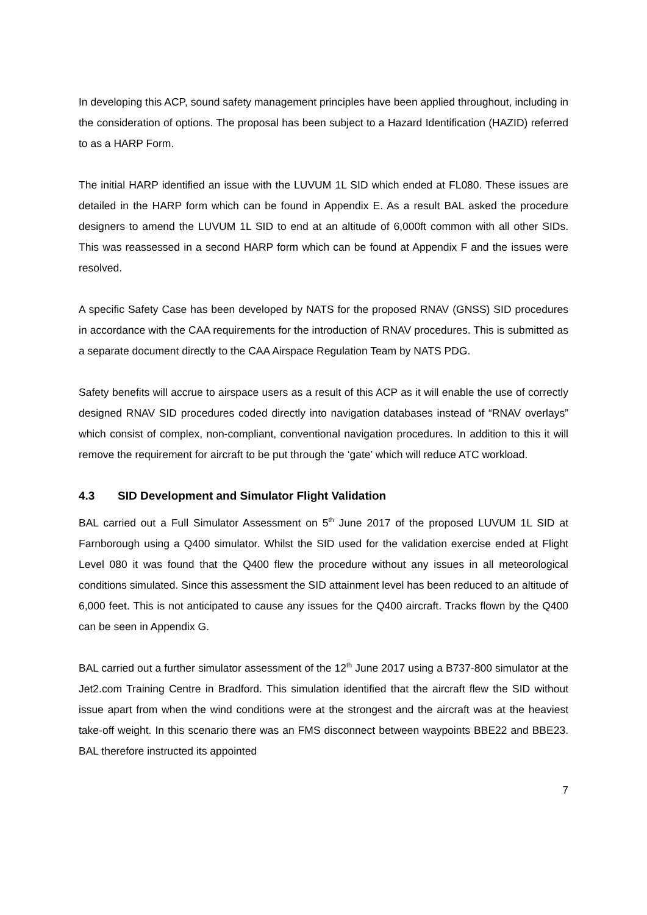In developing this ACP, sound safety management principles have been applied throughout, including in the consideration of options. The proposal has been subject to a Hazard Identification (HAZID) referred to as a HARP Form.
The initial HARP identified an issue with the LUVUM 1L SID which ended at FL080. These issues are detailed in the HARP form which can be found in Appendix E. As a result BAL asked the procedure designers to amend the LUVUM 1L SID to end at an altitude of 6,000ft common with all other SIDs. This was reassessed in a second HARP form which can be found at Appendix F and the issues were resolved.
A specific Safety Case has been developed by NATS for the proposed RNAV (GNSS) SID procedures in accordance with the CAA requirements for the introduction of RNAV procedures. This is submitted as a separate document directly to the CAA Airspace Regulation Team by NATS PDG.
Safety benefits will accrue to airspace users as a result of this ACP as it will enable the use of correctly designed RNAV SID procedures coded directly into navigation databases instead of “RNAV overlays” which consist of complex, non-compliant, conventional navigation procedures. In addition to this it will remove the requirement for aircraft to be put through the ‘gate’ which will reduce ATC workload.
4.3 SID Development and Simulator Flight Validation
BAL carried out a Full Simulator Assessment on 5<sup>th</sup> June 2017 of the proposed LUVUM 1L SID at Farnborough using a Q400 simulator. Whilst the SID used for the validation exercise ended at Flight Level 080 it was found that the Q400 flew the procedure without any issues in all meteorological conditions simulated. Since this assessment the SID attainment level has been reduced to an altitude of 6,000 feet. This is not anticipated to cause any issues for the Q400 aircraft. Tracks flown by the Q400 can be seen in Appendix G.
BAL carried out a further simulator assessment of the 12<sup>th</sup> June 2017 using a B737-800 simulator at the Jet2.com Training Centre in Bradford. This simulation identified that the aircraft flew the SID without issue apart from when the wind conditions were at the strongest and the aircraft was at the heaviest take-off weight. In this scenario there was an FMS disconnect between waypoints BBE22 and BBE23. BAL therefore instructed its appointed
7